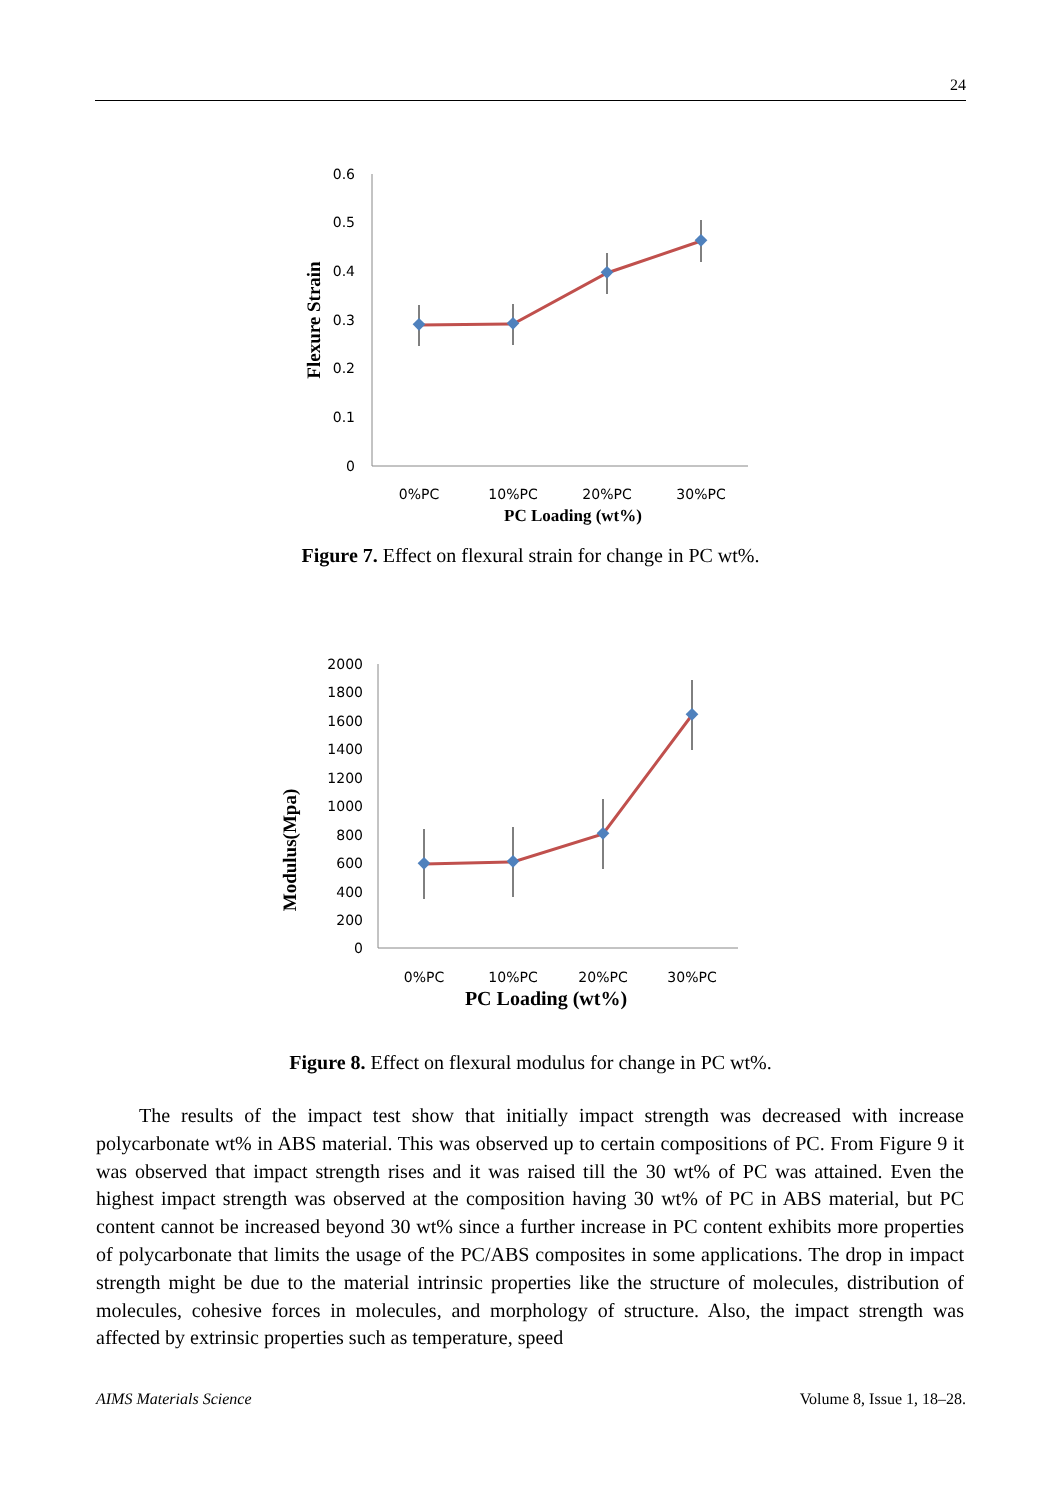24
0.6
0.5
0.4
0.3
0.2
0.1
0
0%PC
10%PC
20%PC
30%PC
PC Loading (wt%)
Flexure Strain
Figure 7. Effect on flexural strain for change in PC wt%.
2000
1800
1600
1400
1200
1000
800
600
400
200
0
0%PC
10%PC
20%PC
30%PC
PC Loading (wt%)
Modulus(Mpa)
Figure 8. Effect on flexural modulus for change in PC wt%.
The results of the impact test show that initially impact strength was decreased with increase polycarbonate wt% in ABS material. This was observed up to certain compositions of PC. From Figure 9 it was observed that impact strength rises and it was raised till the 30 wt% of PC was attained. Even the highest impact strength was observed at the composition having 30 wt% of PC in ABS material, but PC content cannot be increased beyond 30 wt% since a further increase in PC content exhibits more properties of polycarbonate that limits the usage of the PC/ABS composites in some applications. The drop in impact strength might be due to the material intrinsic properties like the structure of molecules, distribution of molecules, cohesive forces in molecules, and morphology of structure. Also, the impact strength was affected by extrinsic properties such as temperature, speed
AIMS Materials Science Volume 8, Issue 1, 18–28.